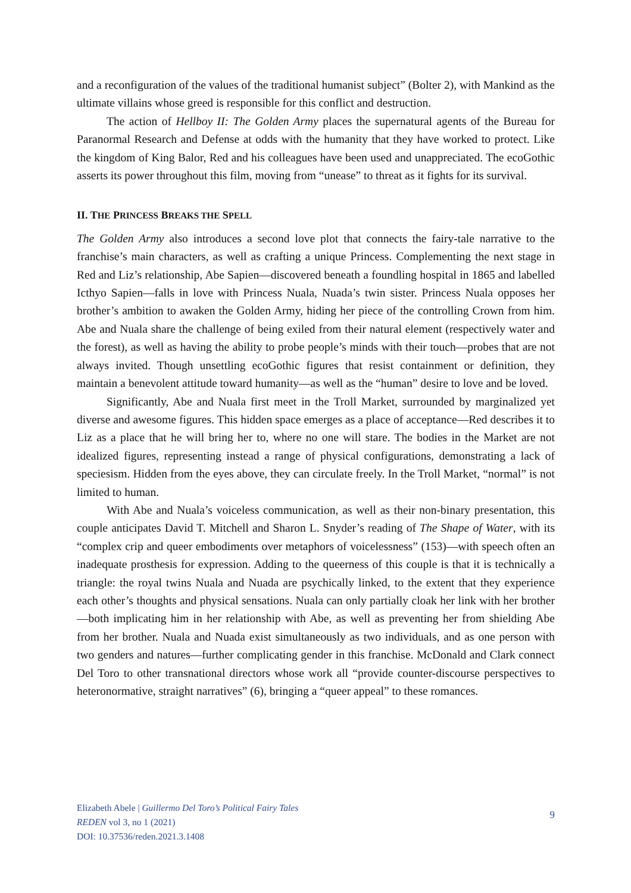and a reconfiguration of the values of the traditional humanist subject” (Bolter 2), with Mankind as the ultimate villains whose greed is responsible for this conflict and destruction.
The action of Hellboy II: The Golden Army places the supernatural agents of the Bureau for Paranormal Research and Defense at odds with the humanity that they have worked to protect. Like the kingdom of King Balor, Red and his colleagues have been used and unappreciated. The ecoGothic asserts its power throughout this film, moving from “unease” to threat as it fights for its survival.
II. THE PRINCESS BREAKS THE SPELL
The Golden Army also introduces a second love plot that connects the fairy-tale narrative to the franchise’s main characters, as well as crafting a unique Princess. Complementing the next stage in Red and Liz’s relationship, Abe Sapien—discovered beneath a foundling hospital in 1865 and labelled Icthyo Sapien—falls in love with Princess Nuala, Nuada’s twin sister. Princess Nuala opposes her brother’s ambition to awaken the Golden Army, hiding her piece of the controlling Crown from him. Abe and Nuala share the challenge of being exiled from their natural element (respectively water and the forest), as well as having the ability to probe people’s minds with their touch—probes that are not always invited. Though unsettling ecoGothic figures that resist containment or definition, they maintain a benevolent attitude toward humanity—as well as the “human” desire to love and be loved.
Significantly, Abe and Nuala first meet in the Troll Market, surrounded by marginalized yet diverse and awesome figures. This hidden space emerges as a place of acceptance—Red describes it to Liz as a place that he will bring her to, where no one will stare. The bodies in the Market are not idealized figures, representing instead a range of physical configurations, demonstrating a lack of speciesism. Hidden from the eyes above, they can circulate freely. In the Troll Market, “normal” is not limited to human.
With Abe and Nuala’s voiceless communication, as well as their non-binary presentation, this couple anticipates David T. Mitchell and Sharon L. Snyder’s reading of The Shape of Water, with its “complex crip and queer embodiments over metaphors of voicelessness” (153)—with speech often an inadequate prosthesis for expression. Adding to the queerness of this couple is that it is technically a triangle: the royal twins Nuala and Nuada are psychically linked, to the extent that they experience each other’s thoughts and physical sensations. Nuala can only partially cloak her link with her brother—both implicating him in her relationship with Abe, as well as preventing her from shielding Abe from her brother. Nuala and Nuada exist simultaneously as two individuals, and as one person with two genders and natures—further complicating gender in this franchise. McDonald and Clark connect Del Toro to other transnational directors whose work all “provide counter-discourse perspectives to heteronormative, straight narratives” (6), bringing a “queer appeal” to these romances.
Elizabeth Abele | Guillermo Del Toro’s Political Fairy Tales
REDEN vol 3, no 1 (2021)
DOI: 10.37536/reden.2021.3.1408
9